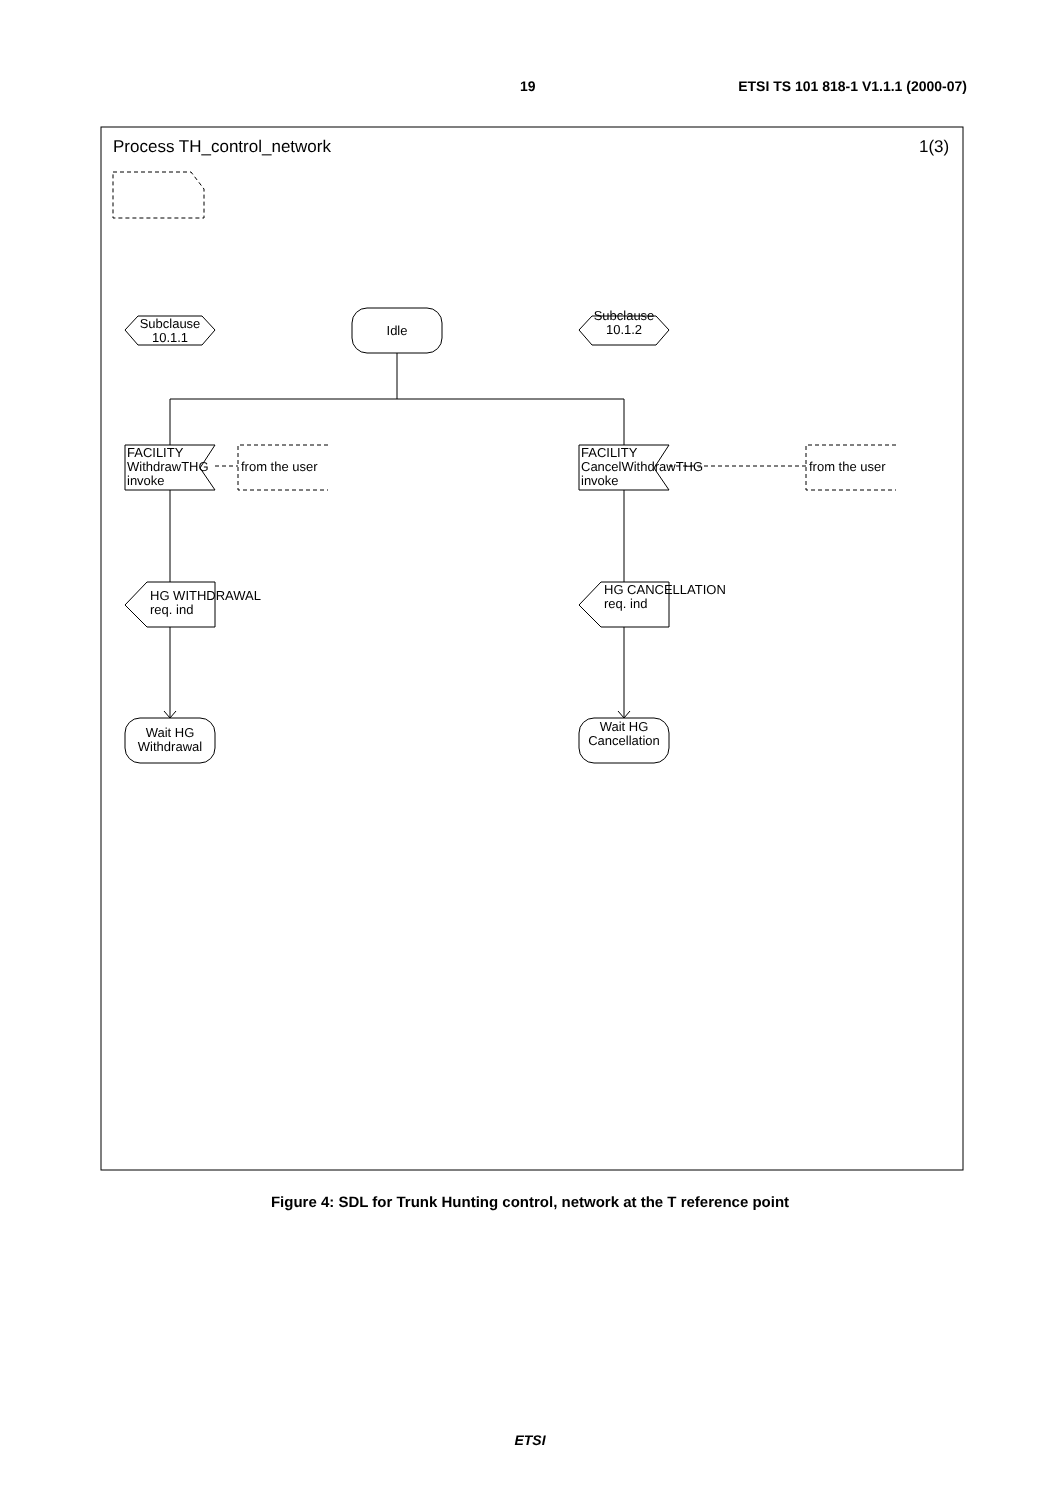19 ETSI TS 101 818-1 V1.1.1 (2000-07)
Process TH_control_network
1(3)
Subclause
10.1.1
Idle
Subclause
10.1.2
FACILITY
WithdrawTHG
invoke
from the user
FACILITY
CancelWithdrawTHG
invoke
from the user
HG WITHDRAWAL
req. ind
HG CANCELLATION
req. ind
Wait HG
Withdrawal
Wait HG
Cancellation
Figure 4: SDL for Trunk Hunting control, network at the T reference point
ETSI